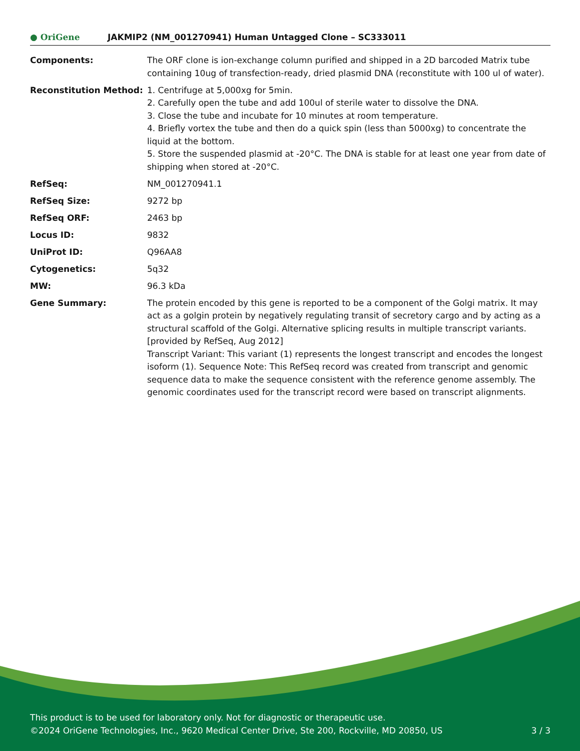● OriGene
JAKMIP2 (NM_001270941) Human Untagged Clone – SC333011
| Components: | The ORF clone is ion-exchange column purified and shipped in a 2D barcoded Matrix tube containing 10ug of transfection-ready, dried plasmid DNA (reconstitute with 100 ul of water). |
| Reconstitution Method: | 1. Centrifuge at 5,000xg for 5min. 2. Carefully open the tube and add 100ul of sterile water to dissolve the DNA. 3. Close the tube and incubate for 10 minutes at room temperature. 4. Briefly vortex the tube and then do a quick spin (less than 5000xg) to concentrate the liquid at the bottom. 5. Store the suspended plasmid at -20°C. The DNA is stable for at least one year from date of shipping when stored at -20°C. |
| RefSeq: | NM_001270941.1 |
| RefSeq Size: | 9272 bp |
| RefSeq ORF: | 2463 bp |
| Locus ID: | 9832 |
| UniProt ID: | Q96AA8 |
| Cytogenetics: | 5q32 |
| MW: | 96.3 kDa |
| Gene Summary: | The protein encoded by this gene is reported to be a component of the Golgi matrix. It may act as a golgin protein by negatively regulating transit of secretory cargo and by acting as a structural scaffold of the Golgi. Alternative splicing results in multiple transcript variants. [provided by RefSeq, Aug 2012] Transcript Variant: This variant (1) represents the longest transcript and encodes the longest isoform (1). Sequence Note: This RefSeq record was created from transcript and genomic sequence data to make the sequence consistent with the reference genome assembly. The genomic coordinates used for the transcript record were based on transcript alignments. |
This product is to be used for laboratory only. Not for diagnostic or therapeutic use.
©2024 OriGene Technologies, Inc., 9620 Medical Center Drive, Ste 200, Rockville, MD 20850, US 3 / 3